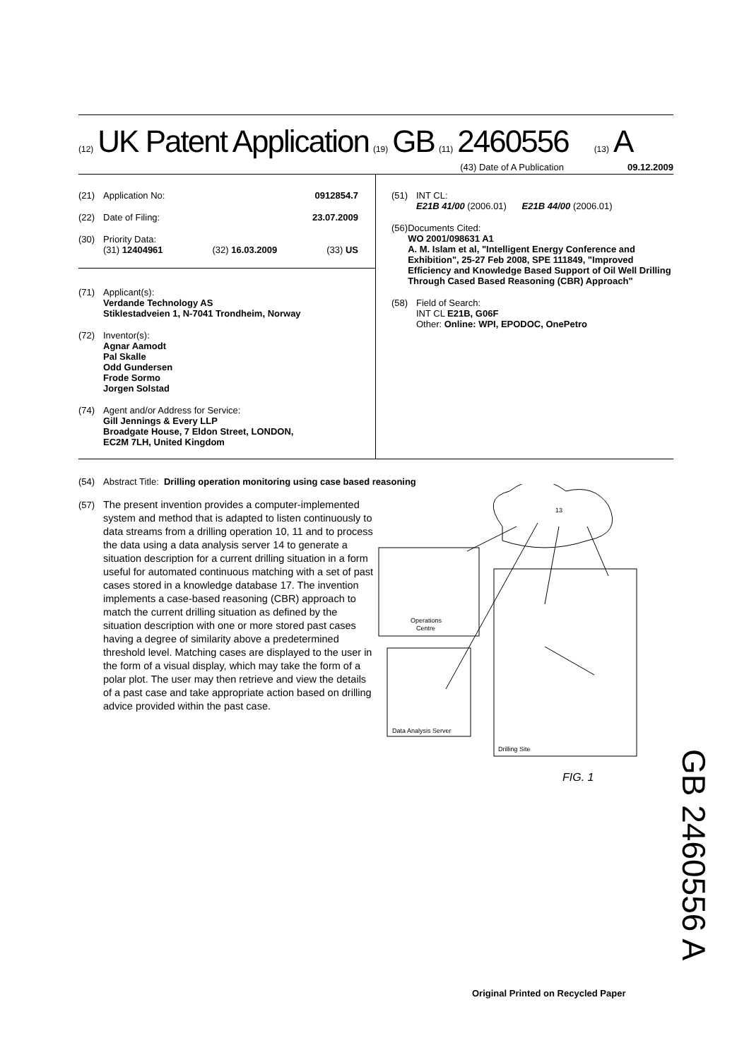(12) UK Patent Application (19) GB (11) 2460556 (13) A
(43) Date of A Publication 09.12.2009
(21) Application No: 0912854.7
(22) Date of Filing: 23.07.2009
(30) Priority Data:
(31) 12404961 (32) 16.03.2009 (33) US
(71) Applicant(s):
Verdande Technology AS
Stiklestadveien 1, N-7041 Trondheim, Norway
(72) Inventor(s):
Agnar Aamodt
Pal Skalle
Odd Gundersen
Frode Sormo
Jorgen Solstad
(74) Agent and/or Address for Service:
Gill Jennings & Every LLP
Broadgate House, 7 Eldon Street, LONDON,
EC2M 7LH, United Kingdom
(51) INT CL:
E21B 41/00 (2006.01) E21B 44/00 (2006.01)
(56) Documents Cited:
WO 2001/098631 A1
A. M. Islam et al, "Intelligent Energy Conference and Exhibition", 25-27 Feb 2008, SPE 111849, "Improved Efficiency and Knowledge Based Support of Oil Well Drilling Through Cased Based Reasoning (CBR) Approach"
(58) Field of Search:
INT CL E21B, G06F
Other: Online: WPI, EPODOC, OnePetro
(54) Abstract Title: Drilling operation monitoring using case based reasoning
(57) The present invention provides a computer-implemented system and method that is adapted to listen continuously to data streams from a drilling operation 10, 11 and to process the data using a data analysis server 14 to generate a situation description for a current drilling situation in a form useful for automated continuous matching with a set of past cases stored in a knowledge database 17. The invention implements a case-based reasoning (CBR) approach to match the current drilling situation as defined by the situation description with one or more stored past cases having a degree of similarity above a predetermined threshold level. Matching cases are displayed to the user in the form of a visual display, which may take the form of a polar plot. The user may then retrieve and view the details of a past case and take appropriate action based on drilling advice provided within the past case.
13
Operations
Centre
Data Analysis Server
Drilling Site
FIG. 1
GB 2460556 A
Original Printed on Recycled Paper